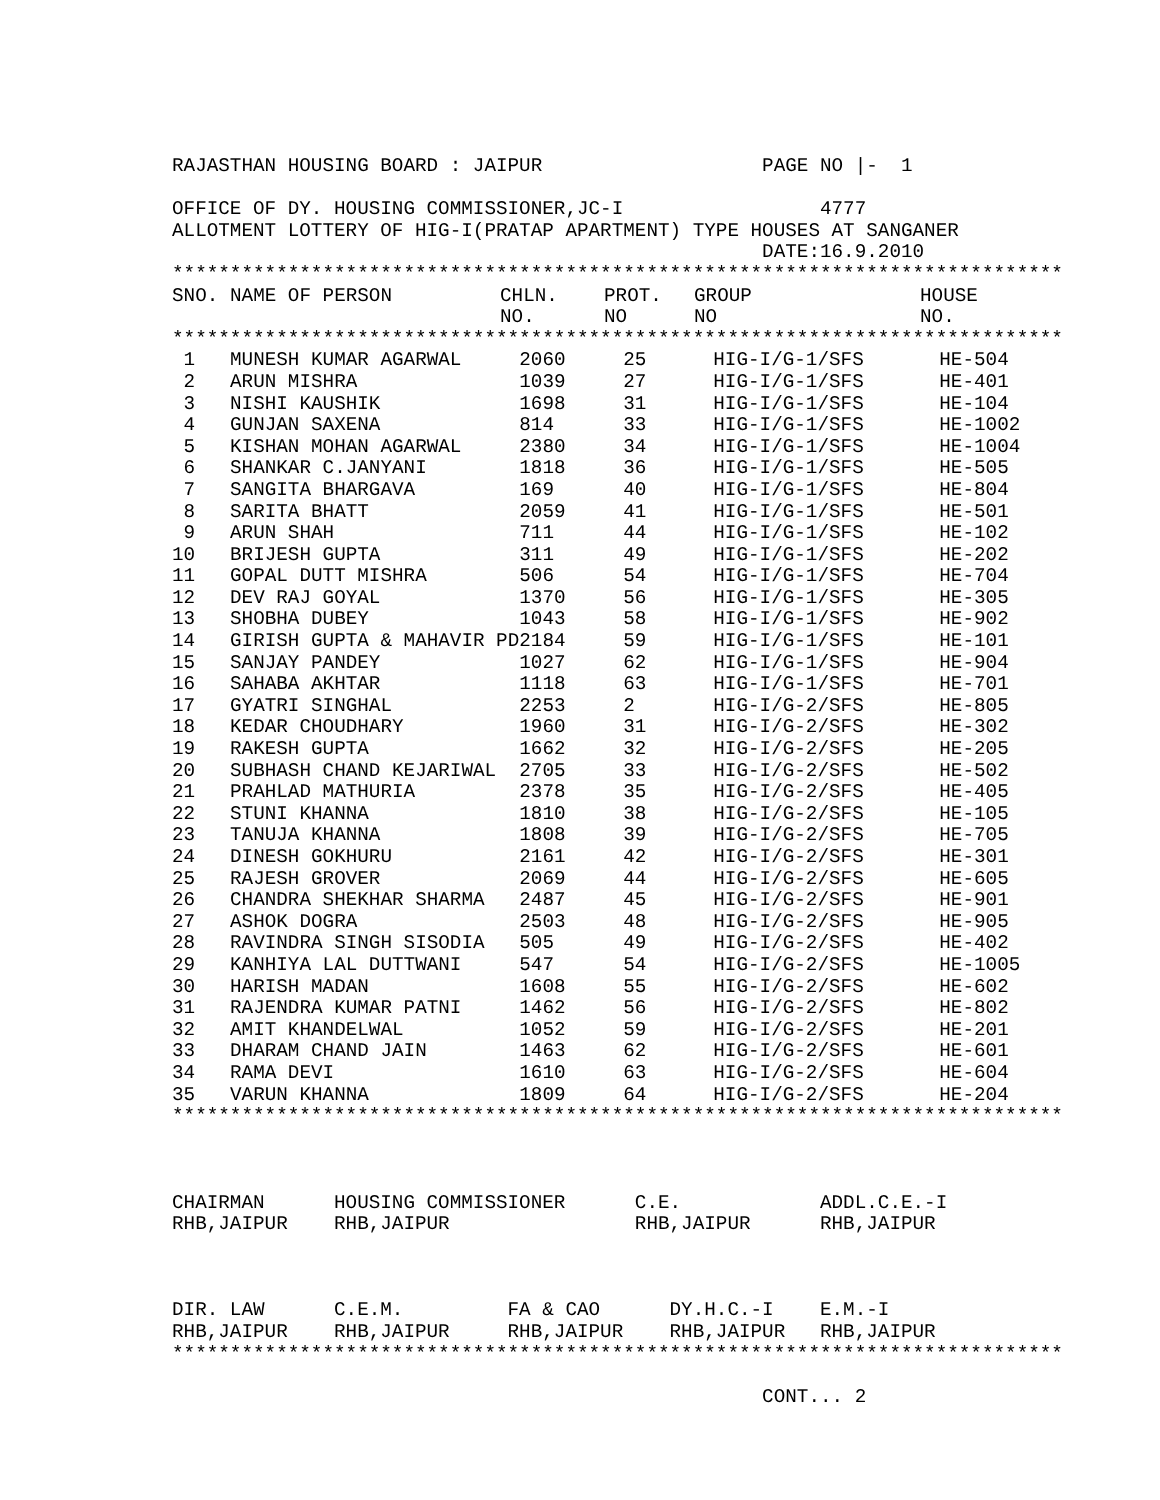RAJASTHAN HOUSING BOARD : JAIPUR                   PAGE NO |-  1

OFFICE OF DY. HOUSING COMMISSIONER,JC-I                 4777
ALLOTMENT LOTTERY OF HIG-I(PRATAP APARTMENT) TYPE HOUSES AT SANGANER
                                                   DATE:16.9.2010
*****************************************************************************
| SNO. | NAME OF PERSON | CHLN. NO. | PROT. NO | GROUP NO | HOUSE NO. |
| --- | --- | --- | --- | --- | --- |
*****************************************************************************
| 1 | MUNESH KUMAR AGARWAL | 2060 | 25 | HIG-I/G-1/SFS | HE-504 |
| 2 | ARUN MISHRA | 1039 | 27 | HIG-I/G-1/SFS | HE-401 |
| 3 | NISHI KAUSHIK | 1698 | 31 | HIG-I/G-1/SFS | HE-104 |
| 4 | GUNJAN SAXENA | 814 | 33 | HIG-I/G-1/SFS | HE-1002 |
| 5 | KISHAN MOHAN AGARWAL | 2380 | 34 | HIG-I/G-1/SFS | HE-1004 |
| 6 | SHANKAR C.JANYANI | 1818 | 36 | HIG-I/G-1/SFS | HE-505 |
| 7 | SANGITA BHARGAVA | 169 | 40 | HIG-I/G-1/SFS | HE-804 |
| 8 | SARITA BHATT | 2059 | 41 | HIG-I/G-1/SFS | HE-501 |
| 9 | ARUN SHAH | 711 | 44 | HIG-I/G-1/SFS | HE-102 |
| 10 | BRIJESH GUPTA | 311 | 49 | HIG-I/G-1/SFS | HE-202 |
| 11 | GOPAL DUTT MISHRA | 506 | 54 | HIG-I/G-1/SFS | HE-704 |
| 12 | DEV RAJ GOYAL | 1370 | 56 | HIG-I/G-1/SFS | HE-305 |
| 13 | SHOBHA DUBEY | 1043 | 58 | HIG-I/G-1/SFS | HE-902 |
| 14 | GIRISH GUPTA & MAHAVIR PD | 2184 | 59 | HIG-I/G-1/SFS | HE-101 |
| 15 | SANJAY PANDEY | 1027 | 62 | HIG-I/G-1/SFS | HE-904 |
| 16 | SAHABA AKHTAR | 1118 | 63 | HIG-I/G-1/SFS | HE-701 |
| 17 | GYATRI SINGHAL | 2253 | 2 | HIG-I/G-2/SFS | HE-805 |
| 18 | KEDAR CHOUDHARY | 1960 | 31 | HIG-I/G-2/SFS | HE-302 |
| 19 | RAKESH GUPTA | 1662 | 32 | HIG-I/G-2/SFS | HE-205 |
| 20 | SUBHASH CHAND KEJARIWAL | 2705 | 33 | HIG-I/G-2/SFS | HE-502 |
| 21 | PRAHLAD MATHURIA | 2378 | 35 | HIG-I/G-2/SFS | HE-405 |
| 22 | STUNI KHANNA | 1810 | 38 | HIG-I/G-2/SFS | HE-105 |
| 23 | TANUJA KHANNA | 1808 | 39 | HIG-I/G-2/SFS | HE-705 |
| 24 | DINESH GOKHURU | 2161 | 42 | HIG-I/G-2/SFS | HE-301 |
| 25 | RAJESH GROVER | 2069 | 44 | HIG-I/G-2/SFS | HE-605 |
| 26 | CHANDRA SHEKHAR SHARMA | 2487 | 45 | HIG-I/G-2/SFS | HE-901 |
| 27 | ASHOK DOGRA | 2503 | 48 | HIG-I/G-2/SFS | HE-905 |
| 28 | RAVINDRA SINGH SISODIA | 505 | 49 | HIG-I/G-2/SFS | HE-402 |
| 29 | KANHIYA LAL DUTTWANI | 547 | 54 | HIG-I/G-2/SFS | HE-1005 |
| 30 | HARISH MADAN | 1608 | 55 | HIG-I/G-2/SFS | HE-602 |
| 31 | RAJENDRA KUMAR PATNI | 1462 | 56 | HIG-I/G-2/SFS | HE-802 |
| 32 | AMIT KHANDELWAL | 1052 | 59 | HIG-I/G-2/SFS | HE-201 |
| 33 | DHARAM CHAND JAIN | 1463 | 62 | HIG-I/G-2/SFS | HE-601 |
| 34 | RAMA DEVI | 1610 | 63 | HIG-I/G-2/SFS | HE-604 |
| 35 | VARUN KHANNA | 1809 | 64 | HIG-I/G-2/SFS | HE-204 |
*****************************************************************************



CHAIRMAN      HOUSING COMMISSIONER      C.E.            ADDL.C.E.-I
RHB,JAIPUR    RHB,JAIPUR                RHB,JAIPUR      RHB,JAIPUR



DIR. LAW      C.E.M.         FA & CAO      DY.H.C.-I    E.M.-I
RHB,JAIPUR    RHB,JAIPUR     RHB,JAIPUR    RHB,JAIPUR   RHB,JAIPUR
*****************************************************************************

                                                   CONT... 2